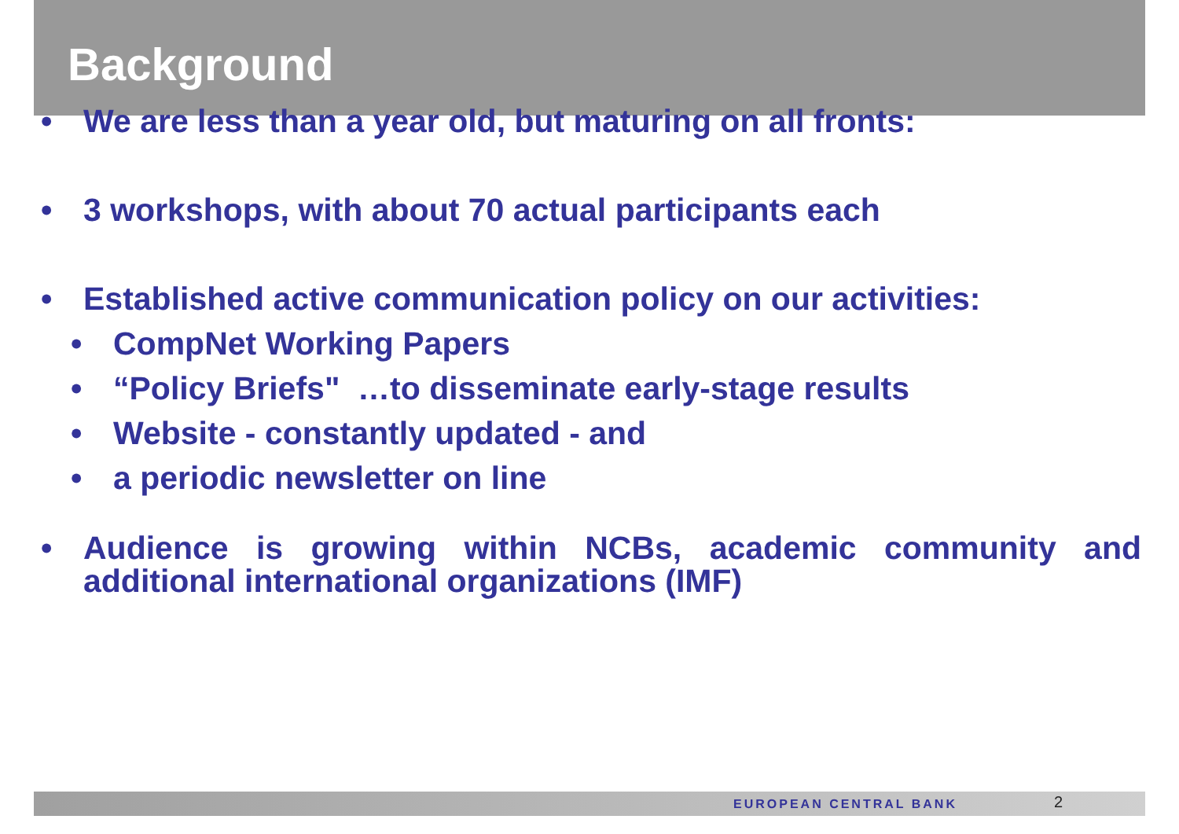Background
• We are less than a year old, but maturing on all fronts:
• 3 workshops, with about 70 actual participants each
• Established active communication policy on our activities:
• CompNet Working Papers
• “Policy Briefs" …to disseminate early-stage results
• Website - constantly updated - and
• a periodic newsletter on line
• Audience is growing within NCBs, academic community and additional international organizations (IMF)
EUROPEAN CENTRAL BANK 2